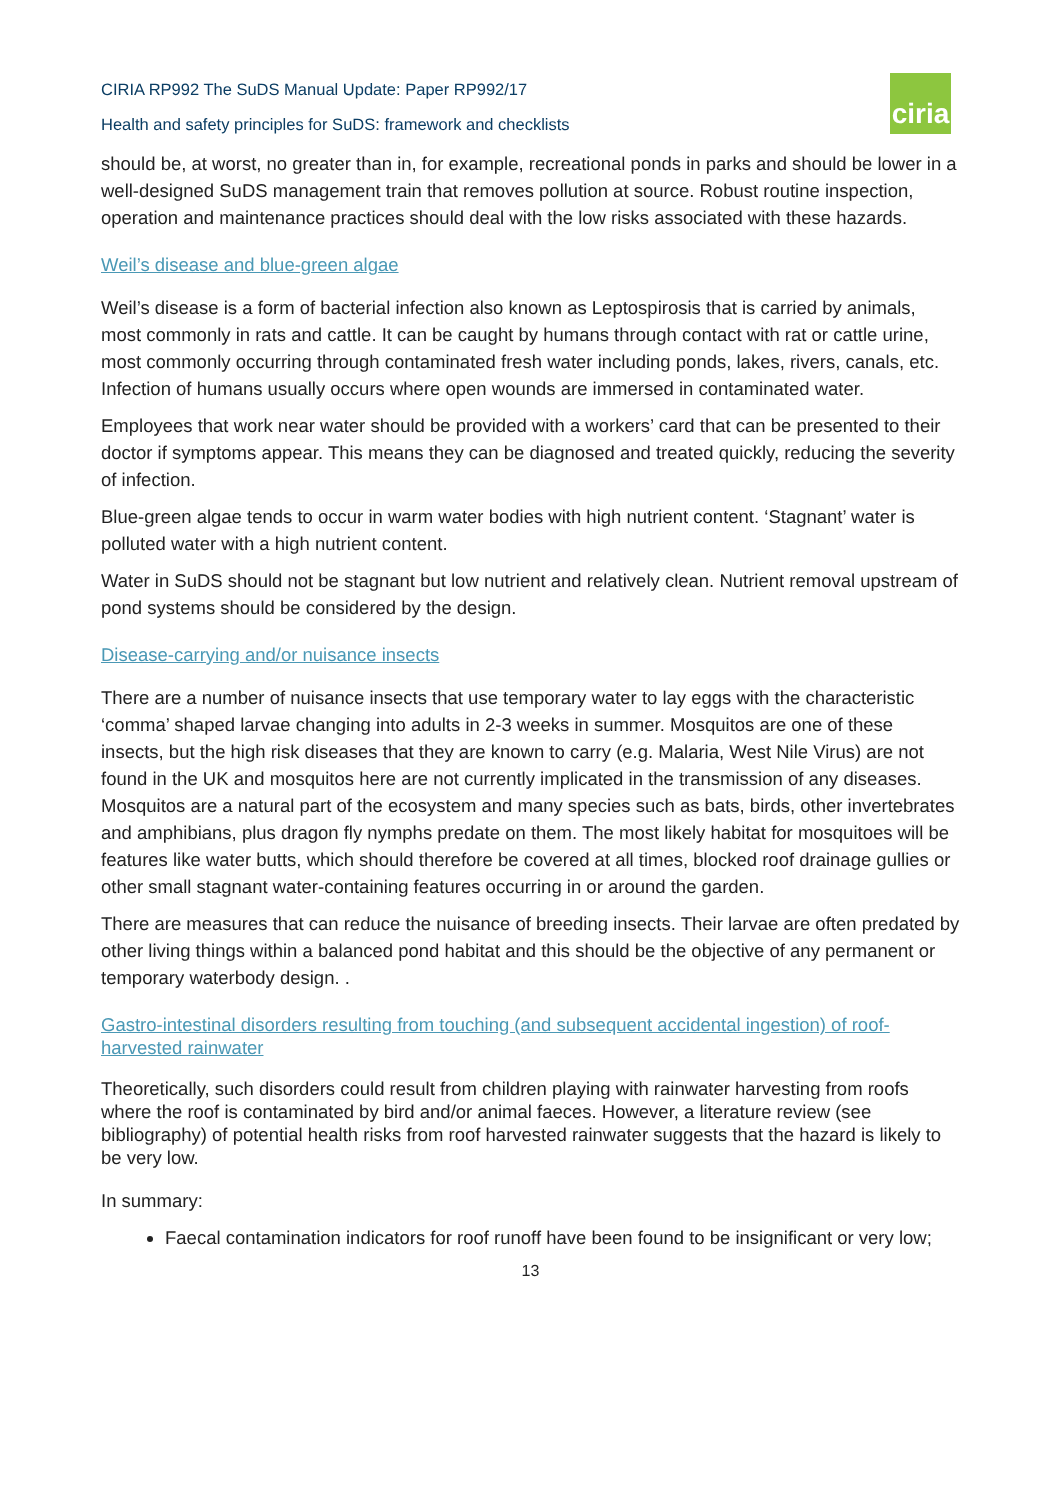CIRIA RP992 The SuDS Manual Update: Paper RP992/17
Health and safety principles for SuDS: framework and checklists
ciria
should be, at worst, no greater than in, for example, recreational ponds in parks and should be lower in a well-designed SuDS management train that removes pollution at source. Robust routine inspection, operation and maintenance practices should deal with the low risks associated with these hazards.
Weil’s disease and blue-green algae
Weil’s disease is a form of bacterial infection also known as Leptospirosis that is carried by animals, most commonly in rats and cattle. It can be caught by humans through contact with rat or cattle urine, most commonly occurring through contaminated fresh water including ponds, lakes, rivers, canals, etc. Infection of humans usually occurs where open wounds are immersed in contaminated water.
Employees that work near water should be provided with a workers’ card that can be presented to their doctor if symptoms appear. This means they can be diagnosed and treated quickly, reducing the severity of infection.
Blue-green algae tends to occur in warm water bodies with high nutrient content. ‘Stagnant’ water is polluted water with a high nutrient content.
Water in SuDS should not be stagnant but low nutrient and relatively clean. Nutrient removal upstream of pond systems should be considered by the design.
Disease-carrying and/or nuisance insects
There are a number of nuisance insects that use temporary water to lay eggs with the characteristic ‘comma’ shaped larvae changing into adults in 2-3 weeks in summer. Mosquitos are one of these insects, but the high risk diseases that they are known to carry (e.g. Malaria, West Nile Virus) are not found in the UK and mosquitos here are not currently implicated in the transmission of any diseases. Mosquitos are a natural part of the ecosystem and many species such as bats, birds, other invertebrates and amphibians, plus dragon fly nymphs predate on them. The most likely habitat for mosquitoes will be features like water butts, which should therefore be covered at all times, blocked roof drainage gullies or other small stagnant water-containing features occurring in or around the garden.
There are measures that can reduce the nuisance of breeding insects. Their larvae are often predated by other living things within a balanced pond habitat and this should be the objective of any permanent or temporary waterbody design. .
Gastro-intestinal disorders resulting from touching (and subsequent accidental ingestion) of roof-harvested rainwater
Theoretically, such disorders could result from children playing with rainwater harvesting from roofs where the roof is contaminated by bird and/or animal faeces. However, a literature review (see bibliography) of potential health risks from roof harvested rainwater suggests that the hazard is likely to be very low.
In summary:
Faecal contamination indicators for roof runoff have been found to be insignificant or very low;
13